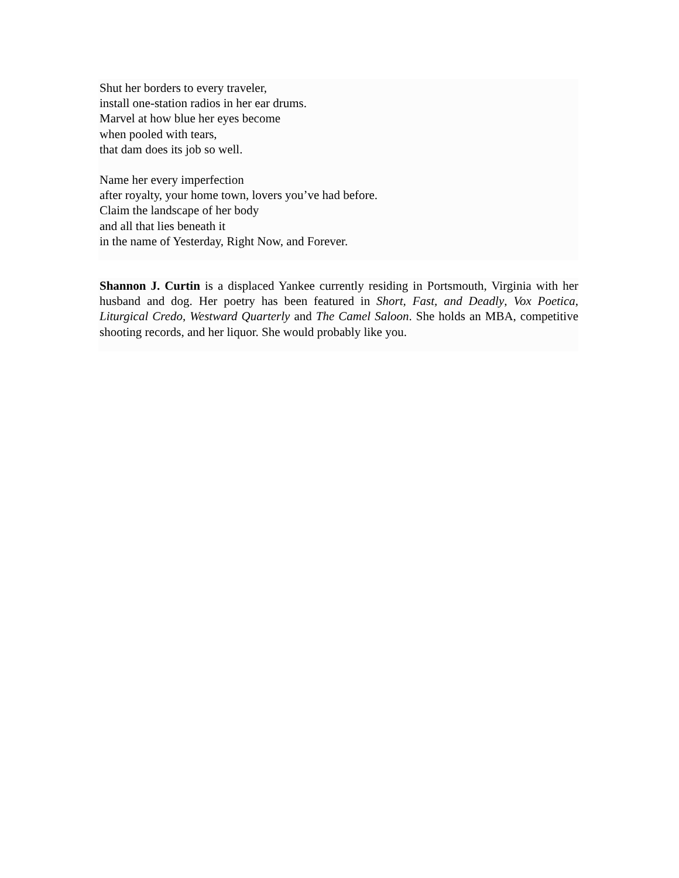Shut her borders to every traveler,
install one-station radios in her ear drums.
Marvel at how blue her eyes become
when pooled with tears,
that dam does its job so well.
Name her every imperfection
after royalty, your home town, lovers you’ve had before.
Claim the landscape of her body
and all that lies beneath it
in the name of Yesterday, Right Now, and Forever.
Shannon J. Curtin is a displaced Yankee currently residing in Portsmouth, Virginia with her husband and dog. Her poetry has been featured in Short, Fast, and Deadly, Vox Poetica, Liturgical Credo, Westward Quarterly and The Camel Saloon. She holds an MBA, competitive shooting records, and her liquor. She would probably like you.